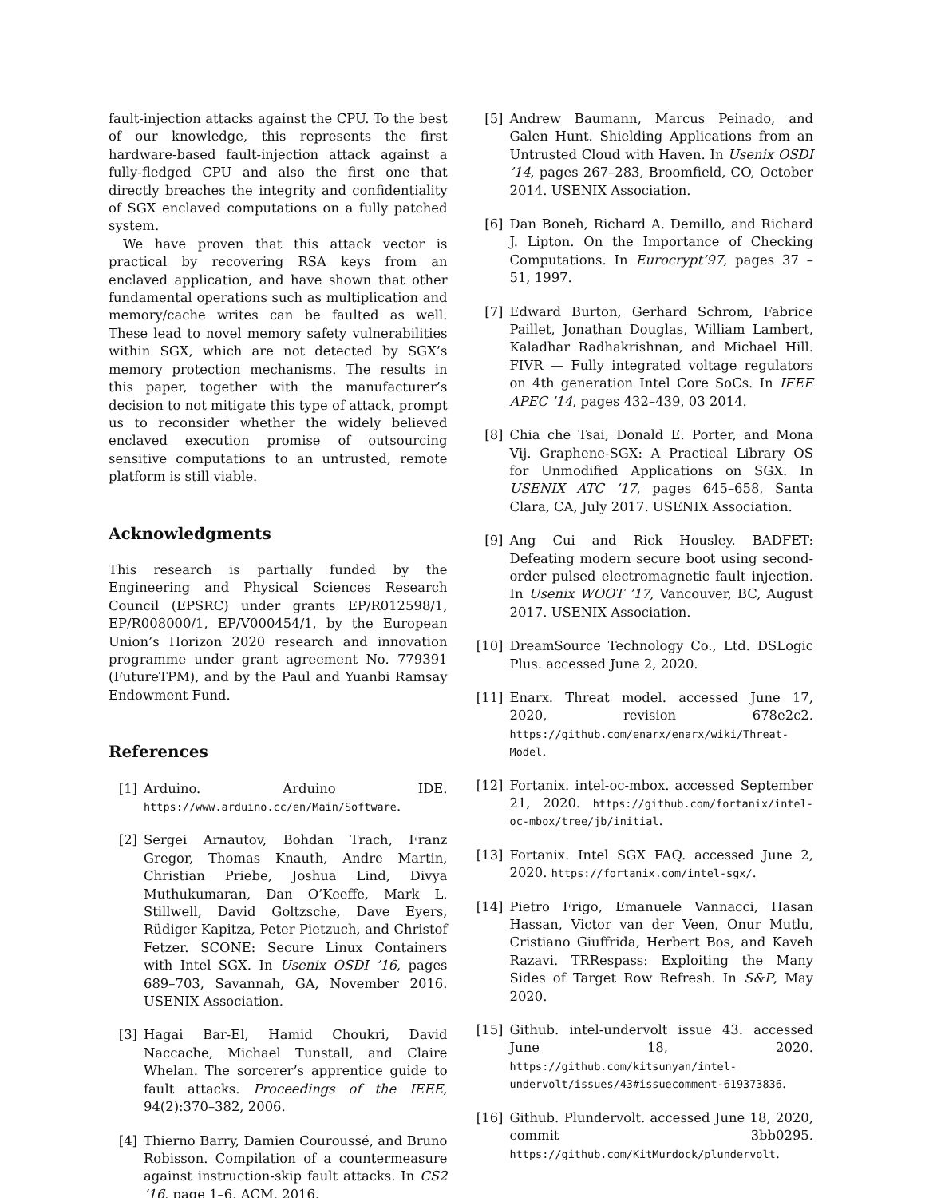fault-injection attacks against the CPU. To the best of our knowledge, this represents the first hardware-based fault-injection attack against a fully-fledged CPU and also the first one that directly breaches the integrity and confidentiality of SGX enclaved computations on a fully patched system.
We have proven that this attack vector is practical by recovering RSA keys from an enclaved application, and have shown that other fundamental operations such as multiplication and memory/cache writes can be faulted as well. These lead to novel memory safety vulnerabilities within SGX, which are not detected by SGX’s memory protection mechanisms. The results in this paper, together with the manufacturer’s decision to not mitigate this type of attack, prompt us to reconsider whether the widely believed enclaved execution promise of outsourcing sensitive computations to an untrusted, remote platform is still viable.
Acknowledgments
This research is partially funded by the Engineering and Physical Sciences Research Council (EPSRC) under grants EP/R012598/1, EP/R008000/1, EP/V000454/1, by the European Union’s Horizon 2020 research and innovation programme under grant agreement No. 779391 (FutureTPM), and by the Paul and Yuanbi Ramsay Endowment Fund.
References
[1] Arduino. Arduino IDE. https://www.arduino.cc/en/Main/Software.
[2] Sergei Arnautov, Bohdan Trach, Franz Gregor, Thomas Knauth, Andre Martin, Christian Priebe, Joshua Lind, Divya Muthukumaran, Dan O’Keeffe, Mark L. Stillwell, David Goltzsche, Dave Eyers, Rüdiger Kapitza, Peter Pietzuch, and Christof Fetzer. SCONE: Secure Linux Containers with Intel SGX. In Usenix OSDI ’16, pages 689–703, Savannah, GA, November 2016. USENIX Association.
[3] Hagai Bar-El, Hamid Choukri, David Naccache, Michael Tunstall, and Claire Whelan. The sorcerer’s apprentice guide to fault attacks. Proceedings of the IEEE, 94(2):370–382, 2006.
[4] Thierno Barry, Damien Couroussé, and Bruno Robisson. Compilation of a countermeasure against instruction-skip fault attacks. In CS2 ’16, page 1–6. ACM, 2016.
[5] Andrew Baumann, Marcus Peinado, and Galen Hunt. Shielding Applications from an Untrusted Cloud with Haven. In Usenix OSDI ’14, pages 267–283, Broomfield, CO, October 2014. USENIX Association.
[6] Dan Boneh, Richard A. Demillo, and Richard J. Lipton. On the Importance of Checking Computations. In Eurocrypt’97, pages 37 – 51, 1997.
[7] Edward Burton, Gerhard Schrom, Fabrice Paillet, Jonathan Douglas, William Lambert, Kaladhar Radhakrishnan, and Michael Hill. FIVR — Fully integrated voltage regulators on 4th generation Intel Core SoCs. In IEEE APEC ’14, pages 432–439, 03 2014.
[8] Chia che Tsai, Donald E. Porter, and Mona Vij. Graphene-SGX: A Practical Library OS for Unmodified Applications on SGX. In USENIX ATC ’17, pages 645–658, Santa Clara, CA, July 2017. USENIX Association.
[9] Ang Cui and Rick Housley. BADFET: Defeating modern secure boot using second-order pulsed electromagnetic fault injection. In Usenix WOOT ’17, Vancouver, BC, August 2017. USENIX Association.
[10] DreamSource Technology Co., Ltd. DSLogic Plus. accessed June 2, 2020.
[11] Enarx. Threat model. accessed June 17, 2020, revision 678e2c2. https://github.com/enarx/enarx/wiki/Threat-Model.
[12] Fortanix. intel-oc-mbox. accessed September 21, 2020. https://github.com/fortanix/intel-oc-mbox/tree/jb/initial.
[13] Fortanix. Intel SGX FAQ. accessed June 2, 2020. https://fortanix.com/intel-sgx/.
[14] Pietro Frigo, Emanuele Vannacci, Hasan Hassan, Victor van der Veen, Onur Mutlu, Cristiano Giuffrida, Herbert Bos, and Kaveh Razavi. TRRespass: Exploiting the Many Sides of Target Row Refresh. In S&P, May 2020.
[15] Github. intel-undervolt issue 43. accessed June 18, 2020. https://github.com/kitsunyan/intel-undervolt/issues/43#issuecomment-619373836.
[16] Github. Plundervolt. accessed June 18, 2020, commit 3bb0295. https://github.com/KitMurdock/plundervolt.